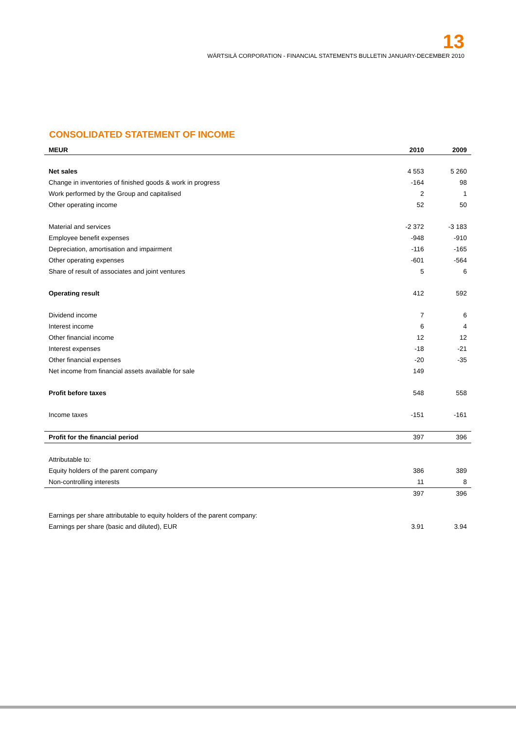13
WÄRTSILÄ CORPORATION - FINANCIAL STATEMENTS BULLETIN JANUARY-DECEMBER 2010
CONSOLIDATED STATEMENT OF INCOME
| MEUR | 2010 | 2009 |
| --- | --- | --- |
| Net sales | 4 553 | 5 260 |
| Change in inventories of finished goods & work in progress | -164 | 98 |
| Work performed by the Group and capitalised | 2 | 1 |
| Other operating income | 52 | 50 |
| Material and services | -2 372 | -3 183 |
| Employee benefit expenses | -948 | -910 |
| Depreciation, amortisation and impairment | -116 | -165 |
| Other operating expenses | -601 | -564 |
| Share of result of associates and joint ventures | 5 | 6 |
| Operating result | 412 | 592 |
| Dividend income | 7 | 6 |
| Interest income | 6 | 4 |
| Other financial income | 12 | 12 |
| Interest expenses | -18 | -21 |
| Other financial expenses | -20 | -35 |
| Net income from financial assets available for sale | 149 | |
| Profit before taxes | 548 | 558 |
| Income taxes | -151 | -161 |
| Profit for the financial period | 397 | 396 |
| Attributable to: | | |
| Equity holders of the parent company | 386 | 389 |
| Non-controlling interests | 11 | 8 |
| | 397 | 396 |
| Earnings per share attributable to equity holders of the parent company: | | |
| Earnings per share (basic and diluted), EUR | 3.91 | 3.94 |